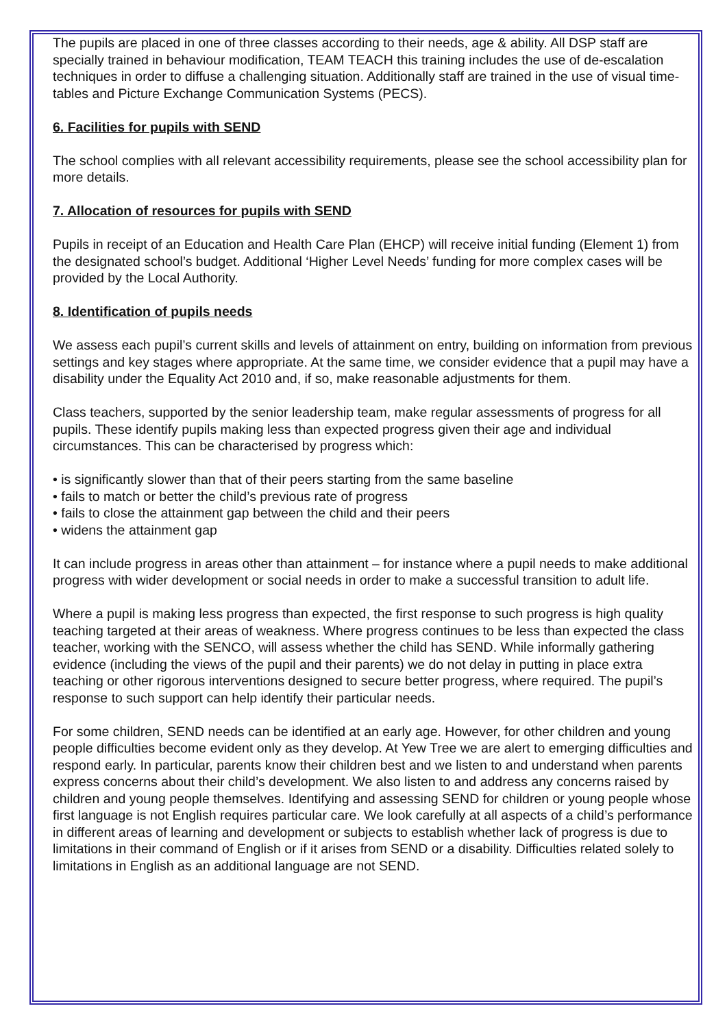The pupils are placed in one of three classes according to their needs, age & ability. All DSP staff are specially trained in behaviour modification, TEAM TEACH this training includes the use of de-escalation techniques in order to diffuse a challenging situation. Additionally staff are trained in the use of visual time-tables and Picture Exchange Communication Systems (PECS).
6. Facilities for pupils with SEND
The school complies with all relevant accessibility requirements, please see the school accessibility plan for more details.
7. Allocation of resources for pupils with SEND
Pupils in receipt of an Education and Health Care Plan (EHCP) will receive initial funding (Element 1) from the designated school’s budget. Additional ‘Higher Level Needs’ funding for more complex cases will be provided by the Local Authority.
8. Identification of pupils needs
We assess each pupil’s current skills and levels of attainment on entry, building on information from previous settings and key stages where appropriate. At the same time, we consider evidence that a pupil may have a disability under the Equality Act 2010 and, if so, make reasonable adjustments for them.
Class teachers, supported by the senior leadership team, make regular assessments of progress for all pupils. These identify pupils making less than expected progress given their age and individual circumstances. This can be characterised by progress which:
• is significantly slower than that of their peers starting from the same baseline
• fails to match or better the child’s previous rate of progress
• fails to close the attainment gap between the child and their peers
• widens the attainment gap
It can include progress in areas other than attainment – for instance where a pupil needs to make additional progress with wider development or social needs in order to make a successful transition to adult life.
Where a pupil is making less progress than expected, the first response to such progress is high quality teaching targeted at their areas of weakness. Where progress continues to be less than expected the class teacher, working with the SENCO, will assess whether the child has SEND. While informally gathering evidence (including the views of the pupil and their parents) we do not delay in putting in place extra teaching or other rigorous interventions designed to secure better progress, where required. The pupil’s response to such support can help identify their particular needs.
For some children, SEND needs can be identified at an early age. However, for other children and young people difficulties become evident only as they develop. At Yew Tree we are alert to emerging difficulties and respond early. In particular, parents know their children best and we listen to and understand when parents express concerns about their child’s development. We also listen to and address any concerns raised by children and young people themselves. Identifying and assessing SEND for children or young people whose first language is not English requires particular care. We look carefully at all aspects of a child’s performance in different areas of learning and development or subjects to establish whether lack of progress is due to limitations in their command of English or if it arises from SEND or a disability. Difficulties related solely to limitations in English as an additional language are not SEND.